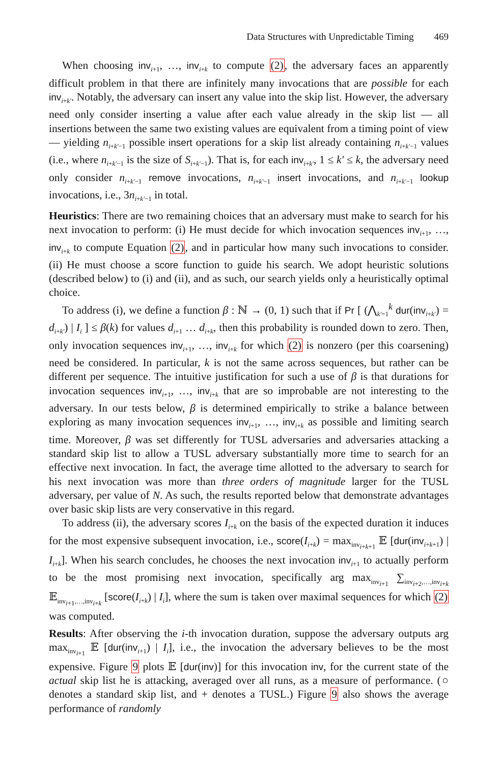Data Structures with Unpredictable Timing 469
When choosing inv<sub>i+1</sub>, …, inv<sub>i+k</sub> to compute (2), the adversary faces an apparently difficult problem in that there are infinitely many invocations that are possible for each inv<sub>i+k′</sub>. Notably, the adversary can insert any value into the skip list. However, the adversary need only consider inserting a value after each value already in the skip list — all insertions between the same two existing values are equivalent from a timing point of view — yielding n<sub>i+k′−1</sub> possible insert operations for a skip list already containing n<sub>i+k′−1</sub> values (i.e., where n<sub>i+k′−1</sub> is the size of S<sub>i+k′−1</sub>). That is, for each inv<sub>i+k′</sub>, 1 ≤ k′ ≤ k, the adversary need only consider n<sub>i+k′−1</sub> remove invocations, n<sub>i+k′−1</sub> insert invocations, and n<sub>i+k′−1</sub> lookup invocations, i.e., 3n<sub>i+k′−1</sub> in total.
Heuristics: There are two remaining choices that an adversary must make to search for his next invocation to perform: (i) He must decide for which invocation sequences inv<sub>i+1</sub>, …, inv<sub>i+k</sub> to compute Equation (2), and in particular how many such invocations to consider. (ii) He must choose a score function to guide his search. We adopt heuristic solutions (described below) to (i) and (ii), and as such, our search yields only a heuristically optimal choice.
To address (i), we define a function β : ℕ → (0, 1) such that if Pr [ (⋀<sub>k′=1</sub><sup>k</sup> dur(inv<sub>i+k′</sub>) = d<sub>i+k′</sub>) | I<sub>i</sub> ] ≤ β(k) for values d<sub>i+1</sub> … d<sub>i+k</sub>, then this probability is rounded down to zero. Then, only invocation sequences inv<sub>i+1</sub>, …, inv<sub>i+k</sub> for which (2) is nonzero (per this coarsening) need be considered. In particular, k is not the same across sequences, but rather can be different per sequence. The intuitive justification for such a use of β is that durations for invocation sequences inv<sub>i+1</sub>, …, inv<sub>i+k</sub> that are so improbable are not interesting to the adversary. In our tests below, β is determined empirically to strike a balance between exploring as many invocation sequences inv<sub>i+1</sub>, …, inv<sub>i+k</sub> as possible and limiting search time. Moreover, β was set differently for TUSL adversaries and adversaries attacking a standard skip list to allow a TUSL adversary substantially more time to search for an effective next invocation. In fact, the average time allotted to the adversary to search for his next invocation was more than three orders of magnitude larger for the TUSL adversary, per value of N. As such, the results reported below that demonstrate advantages over basic skip lists are very conservative in this regard.
To address (ii), the adversary scores I<sub>i+k</sub> on the basis of the expected duration it induces for the most expensive subsequent invocation, i.e., score(I<sub>i+k</sub>) = max<sub>inv<sub>i+k+1</sub></sub> 𝔼 [dur(inv<sub>i+k+1</sub>) | I<sub>i+k</sub>]. When his search concludes, he chooses the next invocation inv<sub>i+1</sub> to actually perform to be the most promising next invocation, specifically arg max<sub>inv<sub>i+1</sub></sub> ∑<sub>inv<sub>i+2</sub>,…,inv<sub>i+k</sub></sub> 𝔼<sub>inv<sub>i+1</sub>,…,inv<sub>i+k</sub></sub> [score(I<sub>i+k</sub>) | I<sub>i</sub>], where the sum is taken over maximal sequences for which (2) was computed.
Results: After observing the i-th invocation duration, suppose the adversary outputs arg max<sub>inv<sub>i+1</sub></sub> 𝔼 [dur(inv<sub>i+1</sub>) | I<sub>i</sub>], i.e., the invocation the adversary believes to be the most expensive. Figure 9 plots 𝔼 [dur(inv)] for this invocation inv, for the current state of the actual skip list he is attacking, averaged over all runs, as a measure of performance. (○ denotes a standard skip list, and + denotes a TUSL.) Figure 9 also shows the average performance of randomly